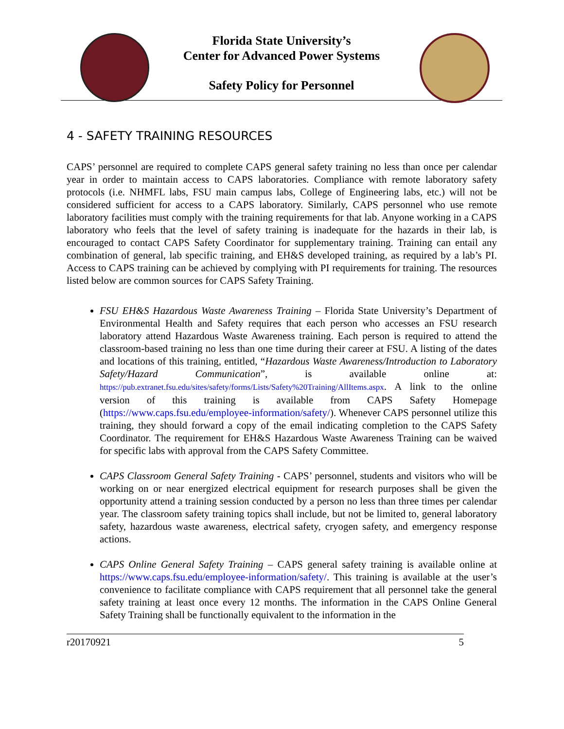Florida State University’s
Center for Advanced Power Systems
Safety Policy for Personnel
4 - SAFETY TRAINING RESOURCES
CAPS’ personnel are required to complete CAPS general safety training no less than once per calendar year in order to maintain access to CAPS laboratories. Compliance with remote laboratory safety protocols (i.e. NHMFL labs, FSU main campus labs, College of Engineering labs, etc.) will not be considered sufficient for access to a CAPS laboratory. Similarly, CAPS personnel who use remote laboratory facilities must comply with the training requirements for that lab. Anyone working in a CAPS laboratory who feels that the level of safety training is inadequate for the hazards in their lab, is encouraged to contact CAPS Safety Coordinator for supplementary training. Training can entail any combination of general, lab specific training, and EH&S developed training, as required by a lab’s PI. Access to CAPS training can be achieved by complying with PI requirements for training. The resources listed below are common sources for CAPS Safety Training.
FSU EH&S Hazardous Waste Awareness Training – Florida State University’s Department of Environmental Health and Safety requires that each person who accesses an FSU research laboratory attend Hazardous Waste Awareness training. Each person is required to attend the classroom-based training no less than one time during their career at FSU. A listing of the dates and locations of this training, entitled, “Hazardous Waste Awareness/Introduction to Laboratory Safety/Hazard Communication”, is available online at: https://pub.extranet.fsu.edu/sites/safety/forms/Lists/Safety%20Training/AllItems.aspx. A link to the online version of this training is available from CAPS Safety Homepage (https://www.caps.fsu.edu/employee-information/safety/). Whenever CAPS personnel utilize this training, they should forward a copy of the email indicating completion to the CAPS Safety Coordinator. The requirement for EH&S Hazardous Waste Awareness Training can be waived for specific labs with approval from the CAPS Safety Committee.
CAPS Classroom General Safety Training - CAPS’ personnel, students and visitors who will be working on or near energized electrical equipment for research purposes shall be given the opportunity attend a training session conducted by a person no less than three times per calendar year. The classroom safety training topics shall include, but not be limited to, general laboratory safety, hazardous waste awareness, electrical safety, cryogen safety, and emergency response actions.
CAPS Online General Safety Training – CAPS general safety training is available online at https://www.caps.fsu.edu/employee-information/safety/. This training is available at the user’s convenience to facilitate compliance with CAPS requirement that all personnel take the general safety training at least once every 12 months. The information in the CAPS Online General Safety Training shall be functionally equivalent to the information in the
r20170921 5